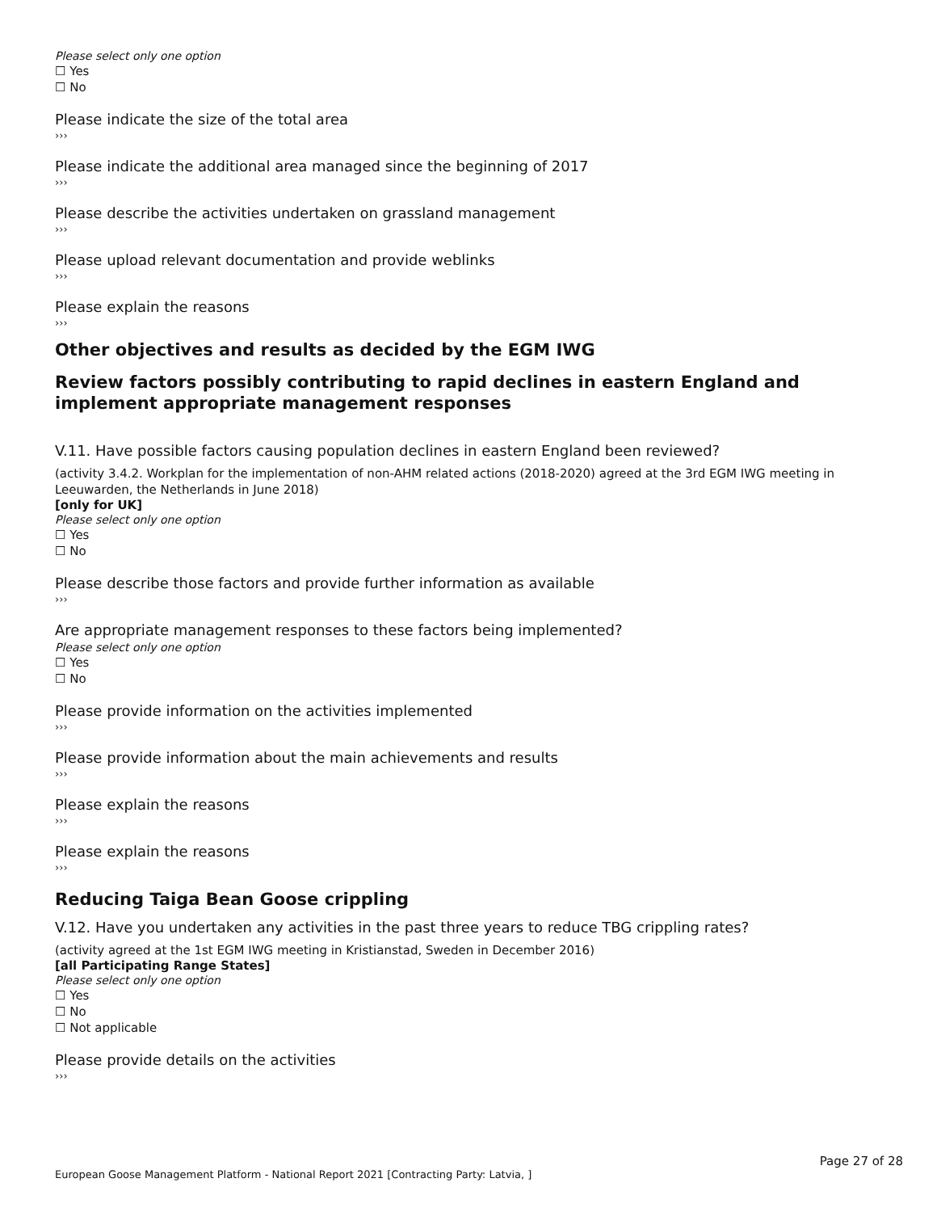Please select only one option
☐ Yes
☐ No
Please indicate the size of the total area
›››
Please indicate the additional area managed since the beginning of 2017
›››
Please describe the activities undertaken on grassland management
›››
Please upload relevant documentation and provide weblinks
›››
Please explain the reasons
›››
Other objectives and results as decided by the EGM IWG
Review factors possibly contributing to rapid declines in eastern England and implement appropriate management responses
V.11. Have possible factors causing population declines in eastern England been reviewed?
(activity 3.4.2. Workplan for the implementation of non-AHM related actions (2018-2020) agreed at the 3rd EGM IWG meeting in Leeuwarden, the Netherlands in June 2018)
[only for UK]
Please select only one option
☐ Yes
☐ No
Please describe those factors and provide further information as available
›››
Are appropriate management responses to these factors being implemented?
Please select only one option
☐ Yes
☐ No
Please provide information on the activities implemented
›››
Please provide information about the main achievements and results
›››
Please explain the reasons
›››
Please explain the reasons
›››
Reducing Taiga Bean Goose crippling
V.12. Have you undertaken any activities in the past three years to reduce TBG crippling rates?
(activity agreed at the 1st EGM IWG meeting in Kristianstad, Sweden in December 2016)
[all Participating Range States]
Please select only one option
☐ Yes
☐ No
☐ Not applicable
Please provide details on the activities
›››
Page 27 of 28
European Goose Management Platform - National Report 2021 [Contracting Party: Latvia, ]